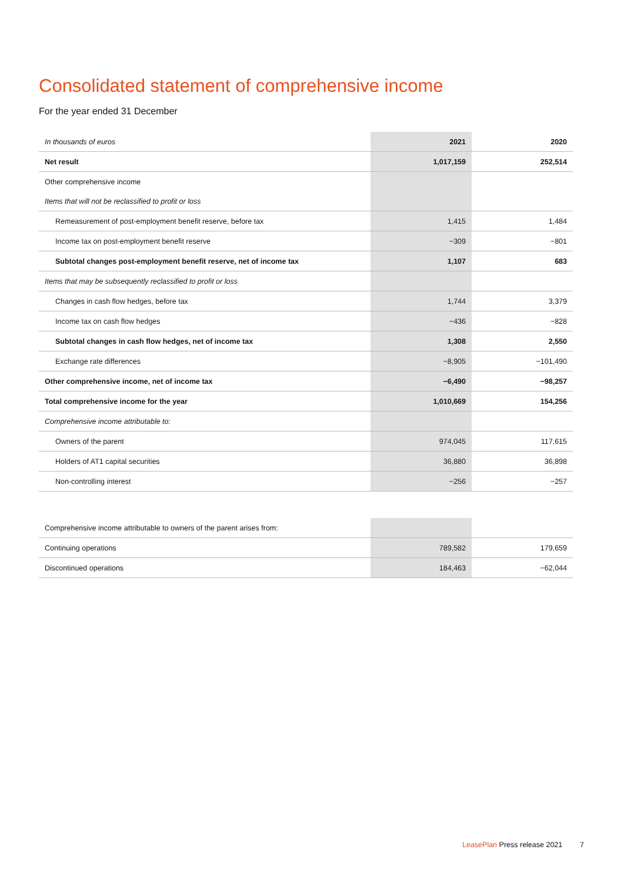Consolidated statement of comprehensive income
For the year ended 31 December
| In thousands of euros | 2021 | 2020 |
| Net result | 1,017,159 | 252,514 |
| Other comprehensive income | | |
| Items that will not be reclassified to profit or loss | | |
| Remeasurement of post-employment benefit reserve, before tax | 1,415 | 1,484 |
| Income tax on post-employment benefit reserve | −309 | −801 |
| Subtotal changes post-employment benefit reserve, net of income tax | 1,107 | 683 |
| Items that may be subsequently reclassified to profit or loss | | |
| Changes in cash flow hedges, before tax | 1,744 | 3,379 |
| Income tax on cash flow hedges | −436 | −828 |
| Subtotal changes in cash flow hedges, net of income tax | 1,308 | 2,550 |
| Exchange rate differences | −8,905 | −101,490 |
| Other comprehensive income, net of income tax | −6,490 | −98,257 |
| Total comprehensive income for the year | 1,010,669 | 154,256 |
| Comprehensive income attributable to: | | |
| Owners of the parent | 974,045 | 117,615 |
| Holders of AT1 capital securities | 36,880 | 36,898 |
| Non-controlling interest | −256 | −257 |
| Comprehensive income attributable to owners of the parent arises from: | | |
| Continuing operations | 789,582 | 179,659 |
| Discontinued operations | 184,463 | −62,044 |
LeasePlan Press release 2021 7